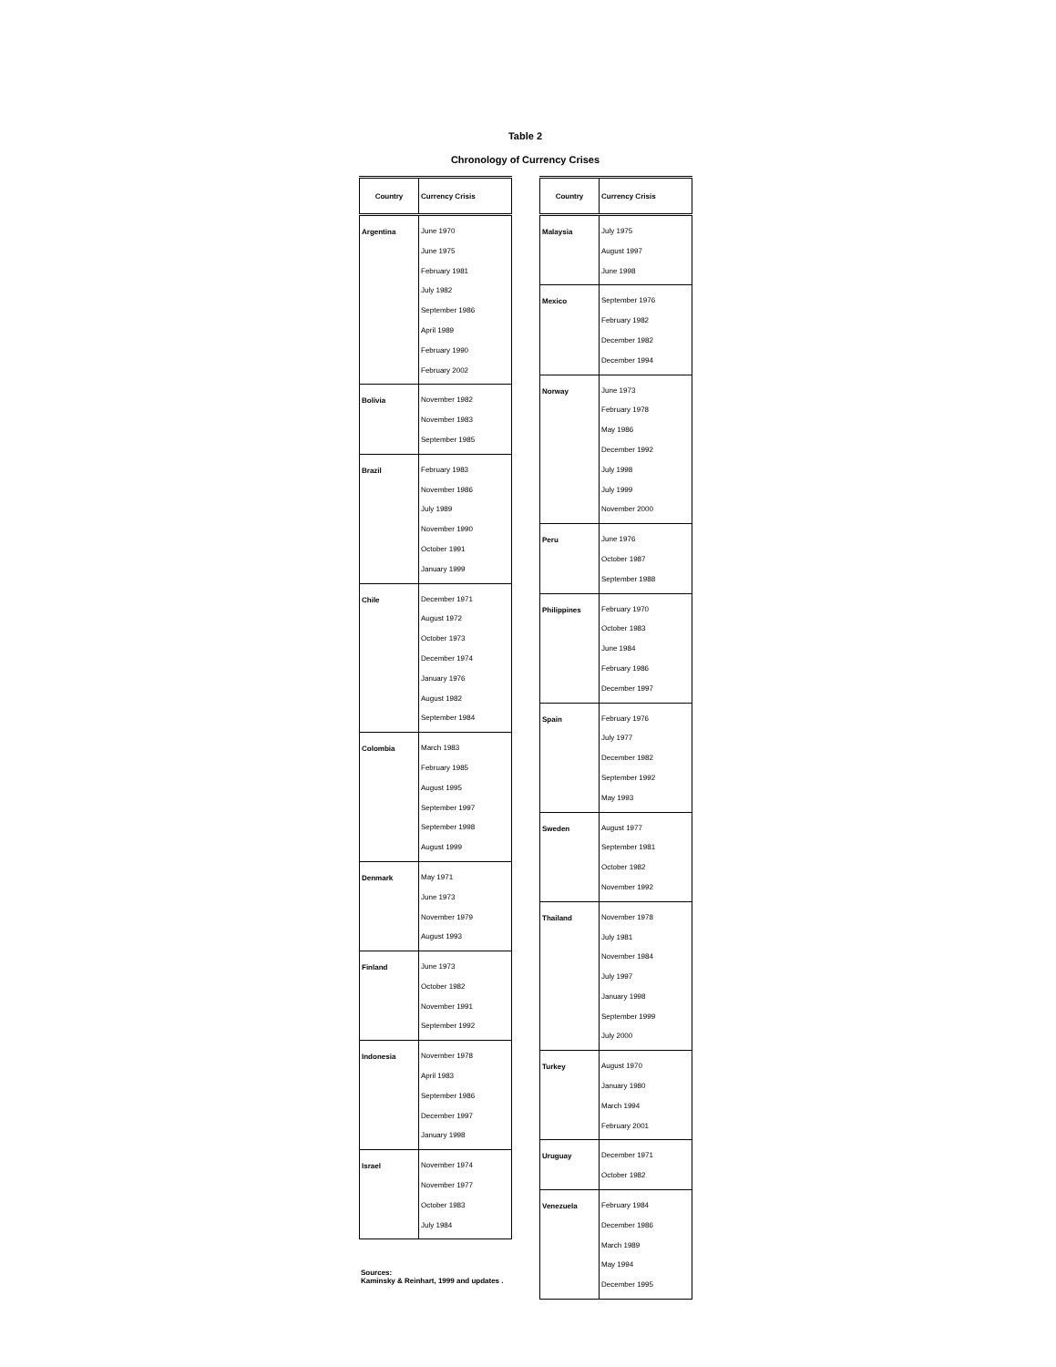Table 2
Chronology of Currency Crises
| Country | Currency Crisis |
| --- | --- |
| Argentina | June 1970 June 1975 February 1981 July 1982 September 1986 April 1989 February 1990 February 2002 |
| Bolivia | November 1982 November 1983 September 1985 |
| Brazil | February 1983 November 1986 July 1989 November 1990 October 1991 January 1999 |
| Chile | December 1971 August 1972 October 1973 December 1974 January 1976 August 1982 September 1984 |
| Colombia | March 1983 February 1985 August 1995 September 1997 September 1998 August 1999 |
| Denmark | May 1971 June 1973 November 1979 August 1993 |
| Finland | June 1973 October 1982 November 1991 September 1992 |
| Indonesia | November 1978 April 1983 September 1986 December 1997 January 1998 |
| Israel | November 1974 November 1977 October 1983 July 1984 |
Sources:
Kaminsky & Reinhart, 1999 and updates .
| Country | Currency Crisis |
| --- | --- |
| Malaysia | July 1975 August 1997 June 1998 |
| Mexico | September 1976 February 1982 December 1982 December 1994 |
| Norway | June 1973 February 1978 May 1986 December 1992 July 1998 July 1999 November 2000 |
| Peru | June 1976 October 1987 September 1988 |
| Philippines | February 1970 October 1983 June 1984 February 1986 December 1997 |
| Spain | February 1976 July 1977 December 1982 September 1992 May 1993 |
| Sweden | August 1977 September 1981 October 1982 November 1992 |
| Thailand | November 1978 July 1981 November 1984 July 1997 January 1998 September 1999 July 2000 |
| Turkey | August 1970 January 1980 March 1994 February 2001 |
| Uruguay | December 1971 October 1982 |
| Venezuela | February 1984 December 1986 March 1989 May 1994 December 1995 |